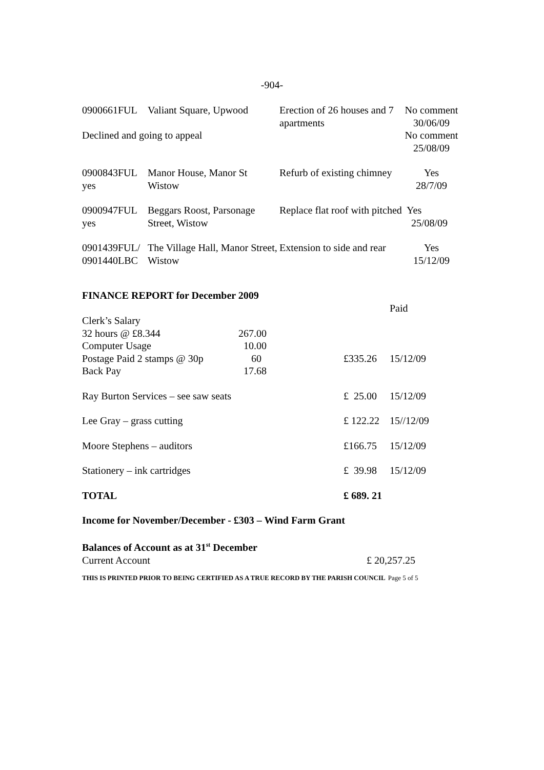-904-
| 0900661FUL | Valiant Square, Upwood | Erection of 26 houses and 7 apartments | No comment 30/06/09 |
| Declined and going to appeal | | | No comment 25/08/09 |
| 0900843FUL yes | Manor House, Manor St Wistow | Refurb of existing chimney | Yes 28/7/09 |
| 0900947FUL yes | Beggars Roost, Parsonage Street, Wistow | Replace flat roof with pitched Yes 25/08/09 | |
| 0901439FUL/ 0901440LBC | The Village Hall, Manor Street, Wistow | Extension to side and rear | Yes 15/12/09 |
FINANCE REPORT for December 2009
| | | | | Paid |
| Clerk’s Salary 32 hours @ £8.344 Computer Usage Postage Paid 2 stamps @ 30p Back Pay | 267.00 10.00 60 17.68 | | £335.26 | 15/12/09 |
| Ray Burton Services – see saw seats | | | £ 25.00 | 15/12/09 |
| Lee Gray – grass cutting | | | £ 122.22 | 15//12/09 |
| Moore Stephens – auditors | | | £166.75 | 15/12/09 |
| Stationery – ink cartridges | | | £ 39.98 | 15/12/09 |
| TOTAL | | | £ 689. 21 | |
Income for November/December - £303 – Wind Farm Grant
Balances of Account as at 31<sup>st</sup> December
Current Account £ 20,257.25
THIS IS PRINTED PRIOR TO BEING CERTIFIED AS A TRUE RECORD BY THE PARISH COUNCIL Page 5 of 5